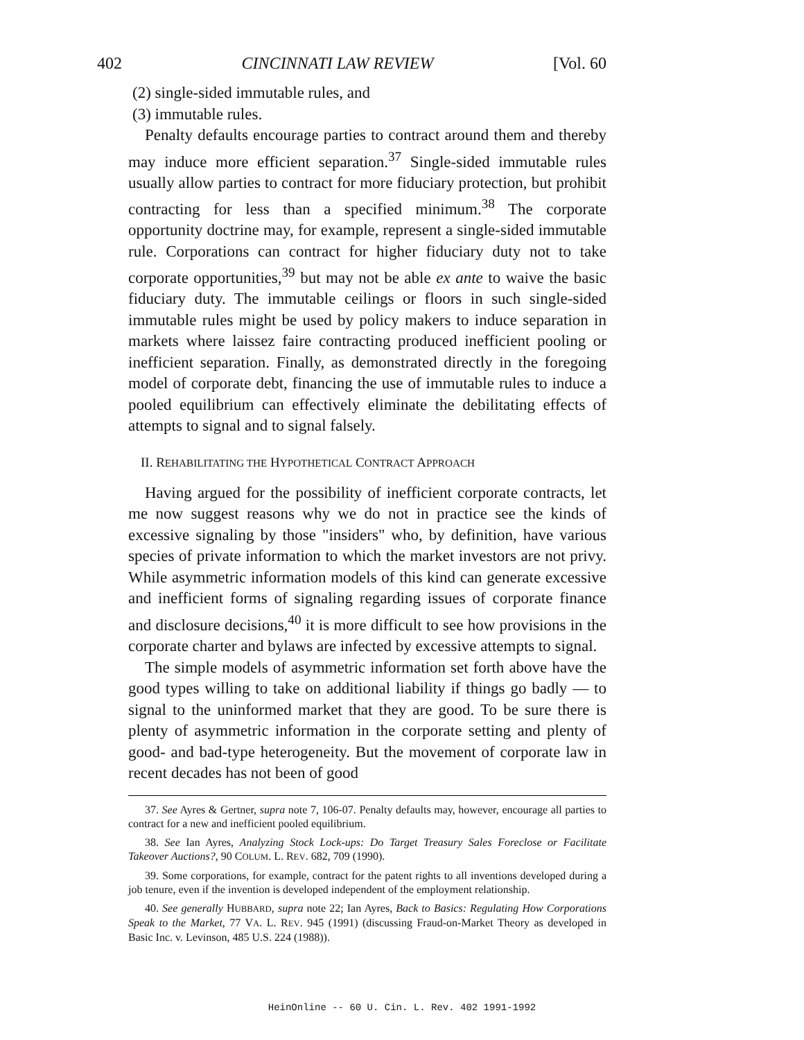402 CINCINNATI LAW REVIEW [Vol. 60
(2) single-sided immutable rules, and
(3) immutable rules.
Penalty defaults encourage parties to contract around them and thereby may induce more efficient separation.<sup>37</sup> Single-sided immutable rules usually allow parties to contract for more fiduciary protection, but prohibit contracting for less than a specified minimum.<sup>38</sup> The corporate opportunity doctrine may, for example, represent a single-sided immutable rule. Corporations can contract for higher fiduciary duty not to take corporate opportunities,<sup>39</sup> but may not be able ex ante to waive the basic fiduciary duty. The immutable ceilings or floors in such single-sided immutable rules might be used by policy makers to induce separation in markets where laissez faire contracting produced inefficient pooling or inefficient separation. Finally, as demonstrated directly in the foregoing model of corporate debt, financing the use of immutable rules to induce a pooled equilibrium can effectively eliminate the debilitating effects of attempts to signal and to signal falsely.
II. REHABILITATING THE HYPOTHETICAL CONTRACT APPROACH
Having argued for the possibility of inefficient corporate contracts, let me now suggest reasons why we do not in practice see the kinds of excessive signaling by those "insiders" who, by definition, have various species of private information to which the market investors are not privy. While asymmetric information models of this kind can generate excessive and inefficient forms of signaling regarding issues of corporate finance and disclosure decisions,<sup>40</sup> it is more difficult to see how provisions in the corporate charter and bylaws are infected by excessive attempts to signal.
The simple models of asymmetric information set forth above have the good types willing to take on additional liability if things go badly — to signal to the uninformed market that they are good. To be sure there is plenty of asymmetric information in the corporate setting and plenty of good- and bad-type heterogeneity. But the movement of corporate law in recent decades has not been of good
37. See Ayres & Gertner, supra note 7, 106-07. Penalty defaults may, however, encourage all parties to contract for a new and inefficient pooled equilibrium.
38. See Ian Ayres, Analyzing Stock Lock-ups: Do Target Treasury Sales Foreclose or Facilitate Takeover Auctions?, 90 COLUM. L. REV. 682, 709 (1990).
39. Some corporations, for example, contract for the patent rights to all inventions developed during a job tenure, even if the invention is developed independent of the employment relationship.
40. See generally HUBBARD, supra note 22; Ian Ayres, Back to Basics: Regulating How Corporations Speak to the Market, 77 VA. L. REV. 945 (1991) (discussing Fraud-on-Market Theory as developed in Basic Inc. v. Levinson, 485 U.S. 224 (1988)).
HeinOnline -- 60 U. Cin. L. Rev. 402 1991-1992